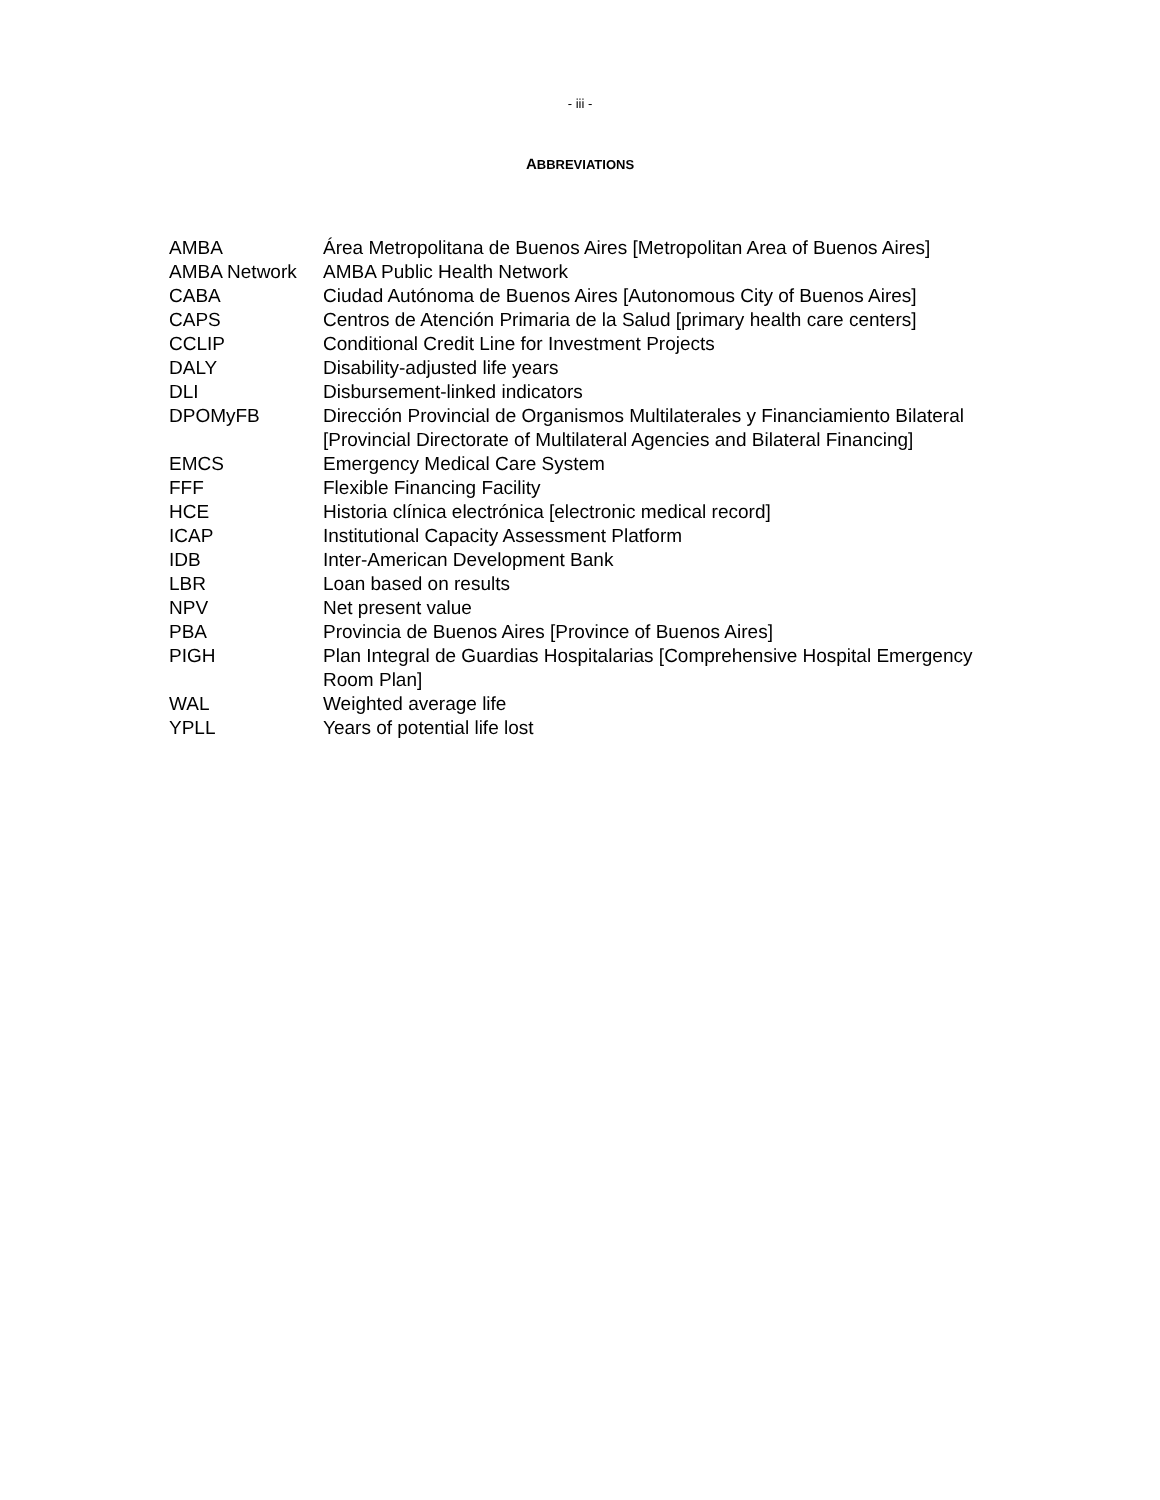- iii -
ABBREVIATIONS
| AMBA | Área Metropolitana de Buenos Aires [Metropolitan Area of Buenos Aires] |
| AMBA Network | AMBA Public Health Network |
| CABA | Ciudad Autónoma de Buenos Aires [Autonomous City of Buenos Aires] |
| CAPS | Centros de Atención Primaria de la Salud [primary health care centers] |
| CCLIP | Conditional Credit Line for Investment Projects |
| DALY | Disability-adjusted life years |
| DLI | Disbursement-linked indicators |
| DPOMyFB | Dirección Provincial de Organismos Multilaterales y Financiamiento Bilateral [Provincial Directorate of Multilateral Agencies and Bilateral Financing] |
| EMCS | Emergency Medical Care System |
| FFF | Flexible Financing Facility |
| HCE | Historia clínica electrónica [electronic medical record] |
| ICAP | Institutional Capacity Assessment Platform |
| IDB | Inter-American Development Bank |
| LBR | Loan based on results |
| NPV | Net present value |
| PBA | Provincia de Buenos Aires [Province of Buenos Aires] |
| PIGH | Plan Integral de Guardias Hospitalarias [Comprehensive Hospital Emergency Room Plan] |
| WAL | Weighted average life |
| YPLL | Years of potential life lost |